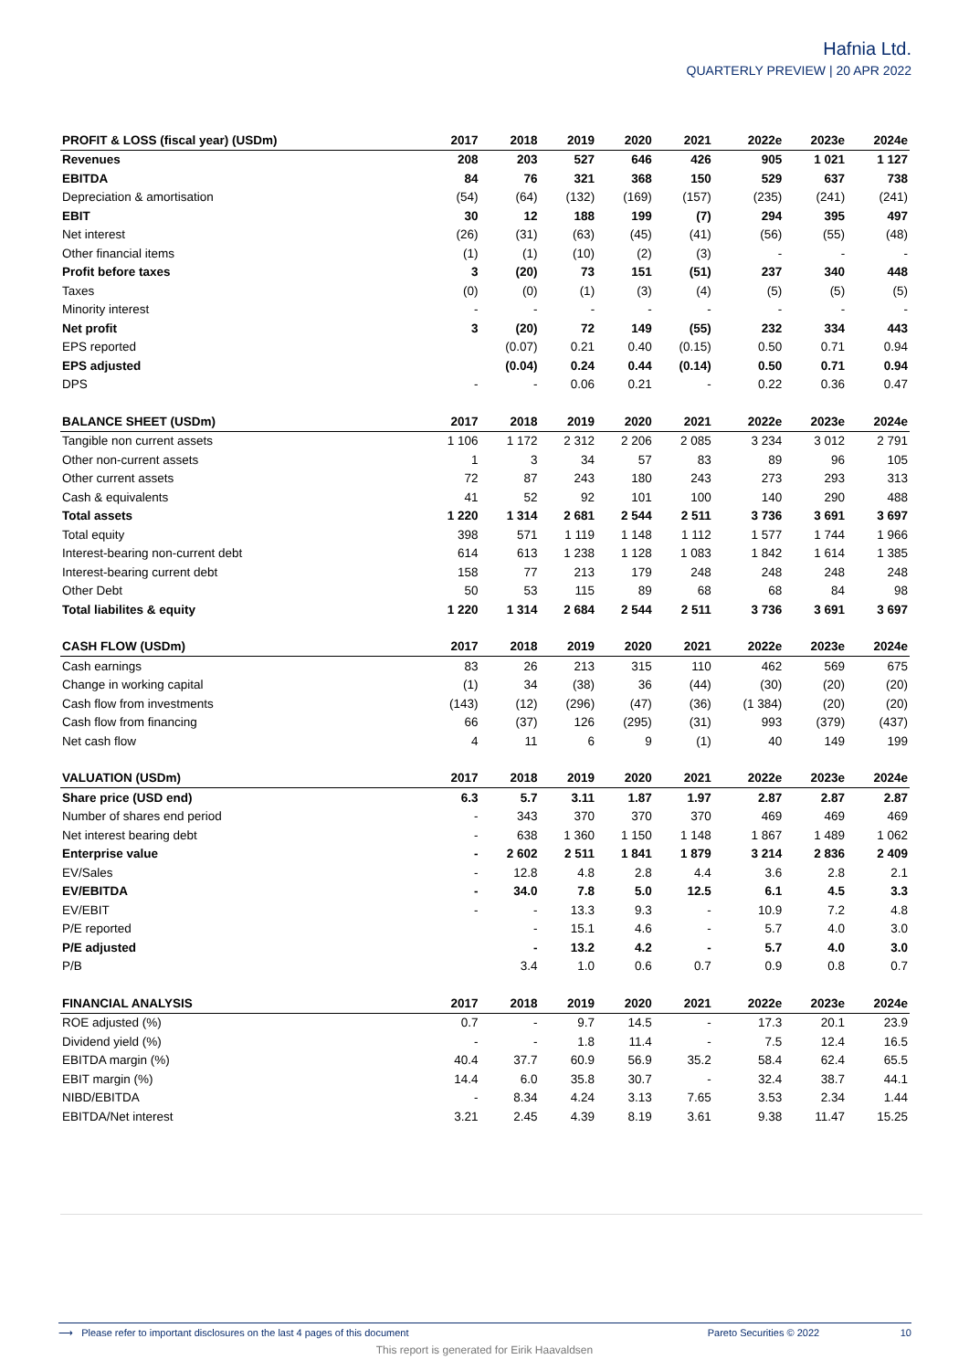Hafnia Ltd.
QUARTERLY PREVIEW | 20 APR 2022
| PROFIT & LOSS (fiscal year) (USDm) | 2017 | 2018 | 2019 | 2020 | 2021 | 2022e | 2023e | 2024e |
| --- | --- | --- | --- | --- | --- | --- | --- | --- |
| Revenues | 208 | 203 | 527 | 646 | 426 | 905 | 1 021 | 1 127 |
| EBITDA | 84 | 76 | 321 | 368 | 150 | 529 | 637 | 738 |
| Depreciation & amortisation | (54) | (64) | (132) | (169) | (157) | (235) | (241) | (241) |
| EBIT | 30 | 12 | 188 | 199 | (7) | 294 | 395 | 497 |
| Net interest | (26) | (31) | (63) | (45) | (41) | (56) | (55) | (48) |
| Other financial items | (1) | (1) | (10) | (2) | (3) | - | - | - |
| Profit before taxes | 3 | (20) | 73 | 151 | (51) | 237 | 340 | 448 |
| Taxes | (0) | (0) | (1) | (3) | (4) | (5) | (5) | (5) |
| Minority interest | - | - | - | - | - | - | - | - |
| Net profit | 3 | (20) | 72 | 149 | (55) | 232 | 334 | 443 |
| EPS reported | | (0.07) | 0.21 | 0.40 | (0.15) | 0.50 | 0.71 | 0.94 |
| EPS adjusted | | (0.04) | 0.24 | 0.44 | (0.14) | 0.50 | 0.71 | 0.94 |
| DPS | - | - | 0.06 | 0.21 | - | 0.22 | 0.36 | 0.47 |
| BALANCE SHEET (USDm) | 2017 | 2018 | 2019 | 2020 | 2021 | 2022e | 2023e | 2024e |
| Tangible non current assets | 1 106 | 1 172 | 2 312 | 2 206 | 2 085 | 3 234 | 3 012 | 2 791 |
| Other non-current assets | 1 | 3 | 34 | 57 | 83 | 89 | 96 | 105 |
| Other current assets | 72 | 87 | 243 | 180 | 243 | 273 | 293 | 313 |
| Cash & equivalents | 41 | 52 | 92 | 101 | 100 | 140 | 290 | 488 |
| Total assets | 1 220 | 1 314 | 2 681 | 2 544 | 2 511 | 3 736 | 3 691 | 3 697 |
| Total equity | 398 | 571 | 1 119 | 1 148 | 1 112 | 1 577 | 1 744 | 1 966 |
| Interest-bearing non-current debt | 614 | 613 | 1 238 | 1 128 | 1 083 | 1 842 | 1 614 | 1 385 |
| Interest-bearing current debt | 158 | 77 | 213 | 179 | 248 | 248 | 248 | 248 |
| Other Debt | 50 | 53 | 115 | 89 | 68 | 68 | 84 | 98 |
| Total liabilites & equity | 1 220 | 1 314 | 2 684 | 2 544 | 2 511 | 3 736 | 3 691 | 3 697 |
| CASH FLOW (USDm) | 2017 | 2018 | 2019 | 2020 | 2021 | 2022e | 2023e | 2024e |
| Cash earnings | 83 | 26 | 213 | 315 | 110 | 462 | 569 | 675 |
| Change in working capital | (1) | 34 | (38) | 36 | (44) | (30) | (20) | (20) |
| Cash flow from investments | (143) | (12) | (296) | (47) | (36) | (1 384) | (20) | (20) |
| Cash flow from financing | 66 | (37) | 126 | (295) | (31) | 993 | (379) | (437) |
| Net cash flow | 4 | 11 | 6 | 9 | (1) | 40 | 149 | 199 |
| VALUATION (USDm) | 2017 | 2018 | 2019 | 2020 | 2021 | 2022e | 2023e | 2024e |
| Share price (USD end) | 6.3 | 5.7 | 3.11 | 1.87 | 1.97 | 2.87 | 2.87 | 2.87 |
| Number of shares end period | - | 343 | 370 | 370 | 370 | 469 | 469 | 469 |
| Net interest bearing debt | - | 638 | 1 360 | 1 150 | 1 148 | 1 867 | 1 489 | 1 062 |
| Enterprise value | - | 2 602 | 2 511 | 1 841 | 1 879 | 3 214 | 2 836 | 2 409 |
| EV/Sales | - | 12.8 | 4.8 | 2.8 | 4.4 | 3.6 | 2.8 | 2.1 |
| EV/EBITDA | - | 34.0 | 7.8 | 5.0 | 12.5 | 6.1 | 4.5 | 3.3 |
| EV/EBIT | - | - | 13.3 | 9.3 | - | 10.9 | 7.2 | 4.8 |
| P/E reported | | - | 15.1 | 4.6 | - | 5.7 | 4.0 | 3.0 |
| P/E adjusted | | - | 13.2 | 4.2 | - | 5.7 | 4.0 | 3.0 |
| P/B | | 3.4 | 1.0 | 0.6 | 0.7 | 0.9 | 0.8 | 0.7 |
| FINANCIAL ANALYSIS | 2017 | 2018 | 2019 | 2020 | 2021 | 2022e | 2023e | 2024e |
| ROE adjusted (%) | 0.7 | - | 9.7 | 14.5 | - | 17.3 | 20.1 | 23.9 |
| Dividend yield (%) | - | - | 1.8 | 11.4 | - | 7.5 | 12.4 | 16.5 |
| EBITDA margin (%) | 40.4 | 37.7 | 60.9 | 56.9 | 35.2 | 58.4 | 62.4 | 65.5 |
| EBIT margin (%) | 14.4 | 6.0 | 35.8 | 30.7 | - | 32.4 | 38.7 | 44.1 |
| NIBD/EBITDA | - | 8.34 | 4.24 | 3.13 | 7.65 | 3.53 | 2.34 | 1.44 |
| EBITDA/Net interest | 3.21 | 2.45 | 4.39 | 8.19 | 3.61 | 9.38 | 11.47 | 15.25 |
⟶ Please refer to important disclosures on the last 4 pages of this document Pareto Securities © 2022 10
This report is generated for Eirik Haavaldsen